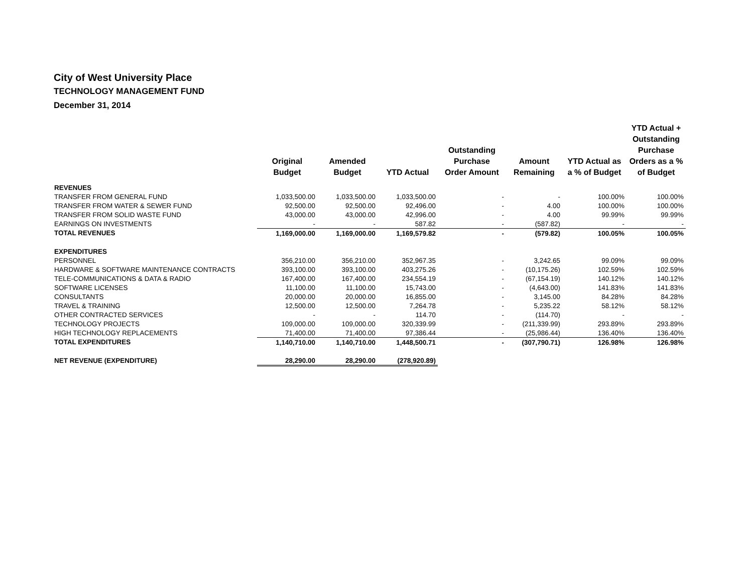City of West University Place
TECHNOLOGY MANAGEMENT FUND
December 31, 2014
| | Original Budget | Amended Budget | YTD Actual | Outstanding Purchase Order Amount | Amount Remaining | YTD Actual as a % of Budget | YTD Actual + Outstanding Purchase Orders as a % of Budget |
| --- | --- | --- | --- | --- | --- | --- | --- |
| REVENUES | | | | | | | |
| TRANSFER FROM GENERAL FUND | 1,033,500.00 | 1,033,500.00 | 1,033,500.00 | - | - | 100.00% | 100.00% |
| TRANSFER FROM WATER & SEWER FUND | 92,500.00 | 92,500.00 | 92,496.00 | - | 4.00 | 100.00% | 100.00% |
| TRANSFER FROM SOLID WASTE FUND | 43,000.00 | 43,000.00 | 42,996.00 | - | 4.00 | 99.99% | 99.99% |
| EARNINGS ON INVESTMENTS | - | - | 587.82 | - | (587.82) | - | - |
| TOTAL REVENUES | 1,169,000.00 | 1,169,000.00 | 1,169,579.82 | - | (579.82) | 100.05% | 100.05% |
| EXPENDITURES | | | | | | | |
| PERSONNEL | 356,210.00 | 356,210.00 | 352,967.35 | - | 3,242.65 | 99.09% | 99.09% |
| HARDWARE & SOFTWARE MAINTENANCE CONTRACTS | 393,100.00 | 393,100.00 | 403,275.26 | - | (10,175.26) | 102.59% | 102.59% |
| TELE-COMMUNICATIONS & DATA & RADIO | 167,400.00 | 167,400.00 | 234,554.19 | - | (67,154.19) | 140.12% | 140.12% |
| SOFTWARE LICENSES | 11,100.00 | 11,100.00 | 15,743.00 | - | (4,643.00) | 141.83% | 141.83% |
| CONSULTANTS | 20,000.00 | 20,000.00 | 16,855.00 | - | 3,145.00 | 84.28% | 84.28% |
| TRAVEL & TRAINING | 12,500.00 | 12,500.00 | 7,264.78 | - | 5,235.22 | 58.12% | 58.12% |
| OTHER CONTRACTED SERVICES | - | - | 114.70 | - | (114.70) | - | - |
| TECHNOLOGY PROJECTS | 109,000.00 | 109,000.00 | 320,339.99 | - | (211,339.99) | 293.89% | 293.89% |
| HIGH TECHNOLOGY REPLACEMENTS | 71,400.00 | 71,400.00 | 97,386.44 | - | (25,986.44) | 136.40% | 136.40% |
| TOTAL EXPENDITURES | 1,140,710.00 | 1,140,710.00 | 1,448,500.71 | - | (307,790.71) | 126.98% | 126.98% |
| NET REVENUE (EXPENDITURE) | 28,290.00 | 28,290.00 | (278,920.89) | | | | |